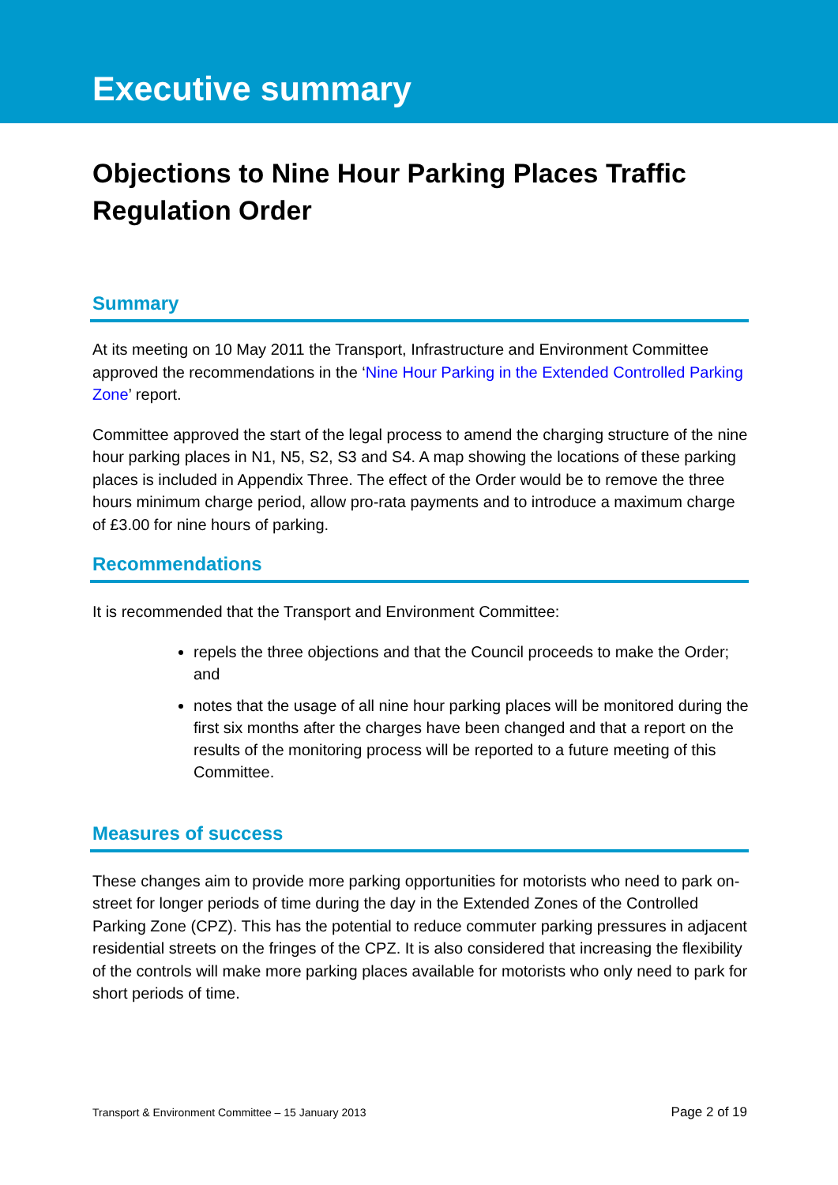Executive summary
Objections to Nine Hour Parking Places Traffic Regulation Order
Summary
At its meeting on 10 May 2011 the Transport, Infrastructure and Environment Committee approved the recommendations in the ‘Nine Hour Parking in the Extended Controlled Parking Zone’ report.
Committee approved the start of the legal process to amend the charging structure of the nine hour parking places in N1, N5, S2, S3 and S4. A map showing the locations of these parking places is included in Appendix Three. The effect of the Order would be to remove the three hours minimum charge period, allow pro-rata payments and to introduce a maximum charge of £3.00 for nine hours of parking.
Recommendations
It is recommended that the Transport and Environment Committee:
repels the three objections and that the Council proceeds to make the Order; and
notes that the usage of all nine hour parking places will be monitored during the first six months after the charges have been changed and that a report on the results of the monitoring process will be reported to a future meeting of this Committee.
Measures of success
These changes aim to provide more parking opportunities for motorists who need to park on-street for longer periods of time during the day in the Extended Zones of the Controlled Parking Zone (CPZ). This has the potential to reduce commuter parking pressures in adjacent residential streets on the fringes of the CPZ. It is also considered that increasing the flexibility of the controls will make more parking places available for motorists who only need to park for short periods of time.
Transport & Environment Committee – 15 January 2013 Page 2 of 19